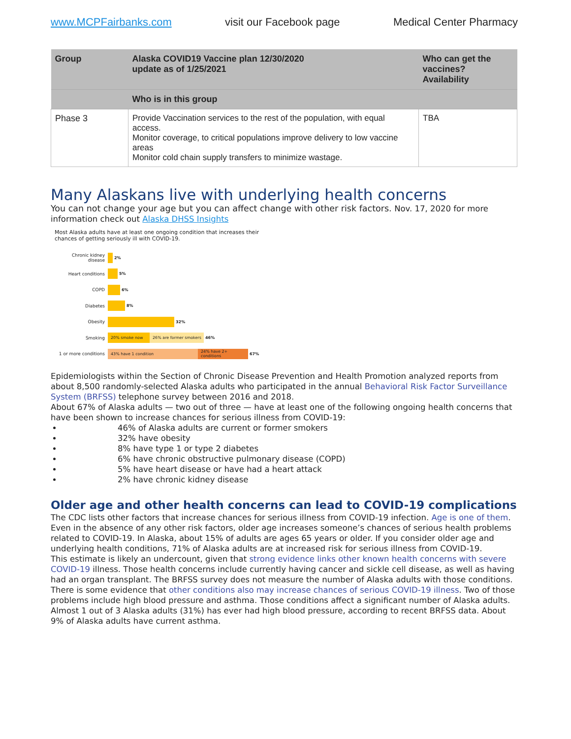www.MCPFairbanks.com visit our Facebook page Medical Center Pharmacy
| Group | Alaska COVID19 Vaccine plan 12/30/2020 update as of 1/25/2021 | Who can get the vaccines? Availability |
| --- | --- | --- |
| | Who is in this group | |
| Phase 3 | Provide Vaccination services to the rest of the population, with equal access. Monitor coverage, to critical populations improve delivery to low vaccine areas Monitor cold chain supply transfers to minimize wastage. | TBA |
Many Alaskans live with underlying health concerns
You can not change your age but you can affect change with other risk factors. Nov. 17, 2020 for more information check out Alaska DHSS Insights
Most Alaska adults have at least one ongoing condition that increases their chances of getting seriously ill with COVID-19.
Chronic kidney disease
2%
Heart conditions 5%
COPD 6%
Diabetes 8%
Obesity 32%
Smoking
20% smoke now 26% are former smokers
46%
1 or more conditions
43% have 1 condition
24% have 2+ conditions
67%
Epidemiologists within the Section of Chronic Disease Prevention and Health Promotion analyzed reports from about 8,500 randomly-selected Alaska adults who participated in the annual Behavioral Risk Factor Surveillance System (BRFSS) telephone survey between 2016 and 2018.
About 67% of Alaska adults — two out of three — have at least one of the following ongoing health concerns that have been shown to increase chances for serious illness from COVID-19:
46% of Alaska adults are current or former smokers
32% have obesity
8% have type 1 or type 2 diabetes
6% have chronic obstructive pulmonary disease (COPD)
5% have heart disease or have had a heart attack
2% have chronic kidney disease
Older age and other health concerns can lead to COVID-19 complications
The CDC lists other factors that increase chances for serious illness from COVID-19 infection. Age is one of them. Even in the absence of any other risk factors, older age increases someone’s chances of serious health problems related to COVID-19. In Alaska, about 15% of adults are ages 65 years or older. If you consider older age and underlying health conditions, 71% of Alaska adults are at increased risk for serious illness from COVID-19.
This estimate is likely an undercount, given that strong evidence links other known health concerns with severe COVID-19 illness. Those health concerns include currently having cancer and sickle cell disease, as well as having had an organ transplant. The BRFSS survey does not measure the number of Alaska adults with those conditions.
There is some evidence that other conditions also may increase chances of serious COVID-19 illness. Two of those problems include high blood pressure and asthma. Those conditions affect a significant number of Alaska adults. Almost 1 out of 3 Alaska adults (31%) has ever had high blood pressure, according to recent BRFSS data. About 9% of Alaska adults have current asthma.